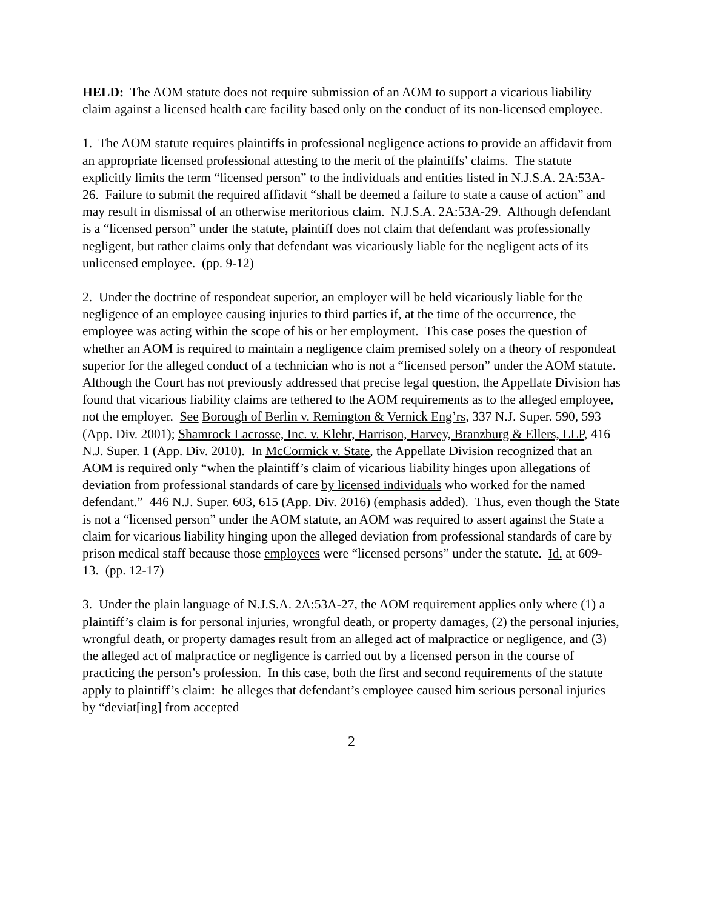HELD: The AOM statute does not require submission of an AOM to support a vicarious liability claim against a licensed health care facility based only on the conduct of its non-licensed employee.
1. The AOM statute requires plaintiffs in professional negligence actions to provide an affidavit from an appropriate licensed professional attesting to the merit of the plaintiffs’ claims. The statute explicitly limits the term “licensed person” to the individuals and entities listed in N.J.S.A. 2A:53A-26. Failure to submit the required affidavit “shall be deemed a failure to state a cause of action” and may result in dismissal of an otherwise meritorious claim. N.J.S.A. 2A:53A-29. Although defendant is a “licensed person” under the statute, plaintiff does not claim that defendant was professionally negligent, but rather claims only that defendant was vicariously liable for the negligent acts of its unlicensed employee. (pp. 9-12)
2. Under the doctrine of respondeat superior, an employer will be held vicariously liable for the negligence of an employee causing injuries to third parties if, at the time of the occurrence, the employee was acting within the scope of his or her employment. This case poses the question of whether an AOM is required to maintain a negligence claim premised solely on a theory of respondeat superior for the alleged conduct of a technician who is not a “licensed person” under the AOM statute. Although the Court has not previously addressed that precise legal question, the Appellate Division has found that vicarious liability claims are tethered to the AOM requirements as to the alleged employee, not the employer. See Borough of Berlin v. Remington & Vernick Eng’rs, 337 N.J. Super. 590, 593 (App. Div. 2001); Shamrock Lacrosse, Inc. v. Klehr, Harrison, Harvey, Branzburg & Ellers, LLP, 416 N.J. Super. 1 (App. Div. 2010). In McCormick v. State, the Appellate Division recognized that an AOM is required only “when the plaintiff’s claim of vicarious liability hinges upon allegations of deviation from professional standards of care by licensed individuals who worked for the named defendant.” 446 N.J. Super. 603, 615 (App. Div. 2016) (emphasis added). Thus, even though the State is not a “licensed person” under the AOM statute, an AOM was required to assert against the State a claim for vicarious liability hinging upon the alleged deviation from professional standards of care by prison medical staff because those employees were “licensed persons” under the statute. Id. at 609-13. (pp. 12-17)
3. Under the plain language of N.J.S.A. 2A:53A-27, the AOM requirement applies only where (1) a plaintiff’s claim is for personal injuries, wrongful death, or property damages, (2) the personal injuries, wrongful death, or property damages result from an alleged act of malpractice or negligence, and (3) the alleged act of malpractice or negligence is carried out by a licensed person in the course of practicing the person’s profession. In this case, both the first and second requirements of the statute apply to plaintiff’s claim: he alleges that defendant’s employee caused him serious personal injuries by “deviat[ing] from accepted
2